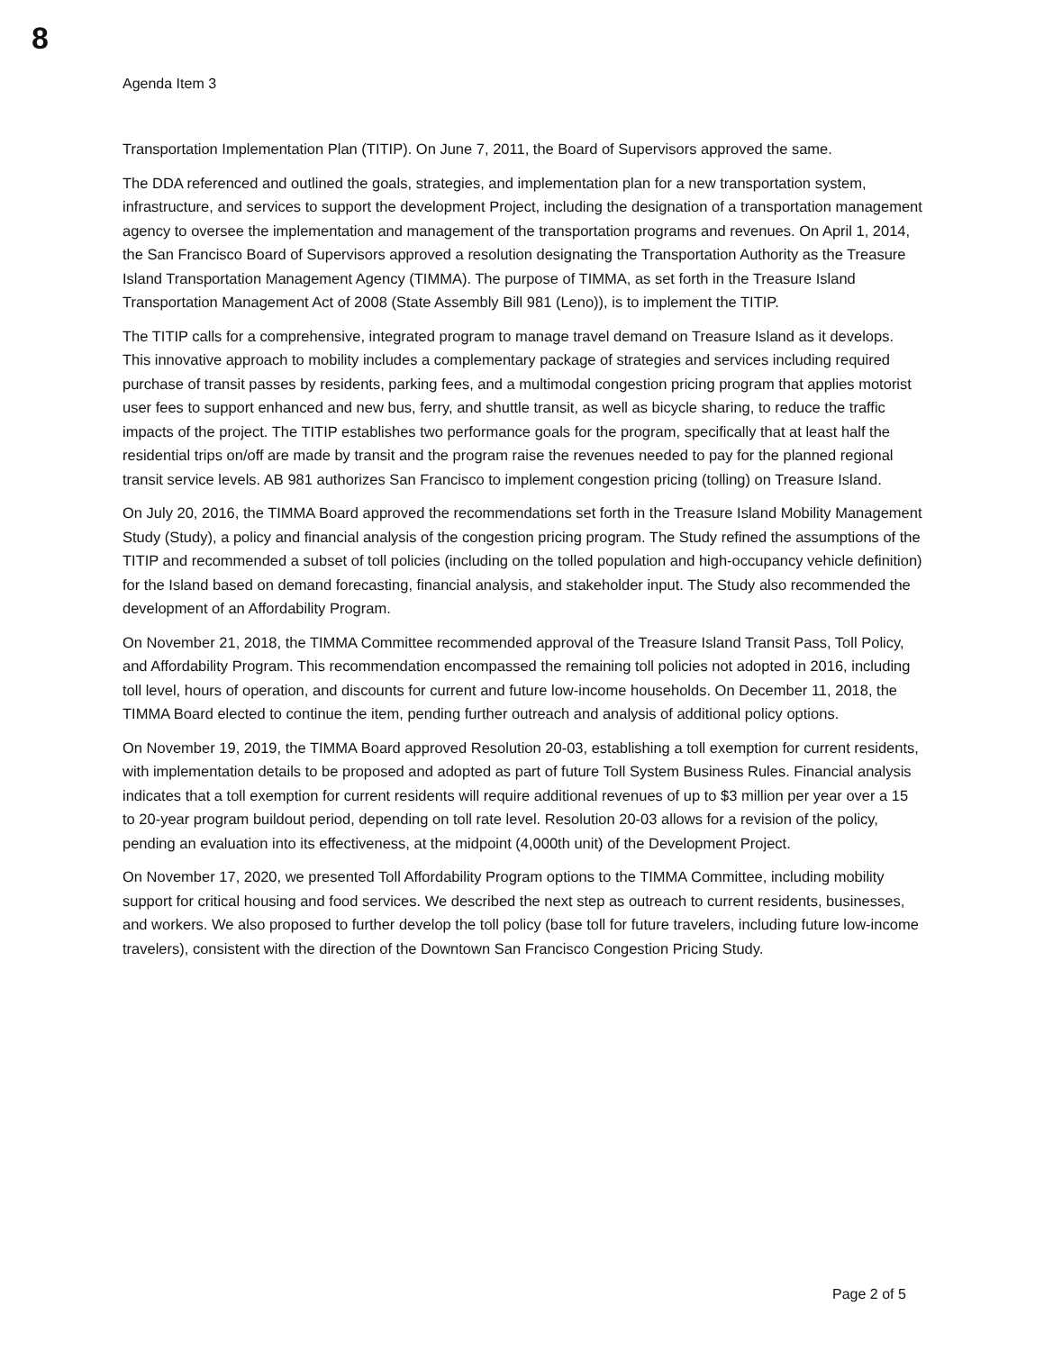8
Agenda Item 3
Transportation Implementation Plan (TITIP). On June 7, 2011, the Board of Supervisors approved the same.
The DDA referenced and outlined the goals, strategies, and implementation plan for a new transportation system, infrastructure, and services to support the development Project, including the designation of a transportation management agency to oversee the implementation and management of the transportation programs and revenues. On April 1, 2014, the San Francisco Board of Supervisors approved a resolution designating the Transportation Authority as the Treasure Island Transportation Management Agency (TIMMA). The purpose of TIMMA, as set forth in the Treasure Island Transportation Management Act of 2008 (State Assembly Bill 981 (Leno)), is to implement the TITIP.
The TITIP calls for a comprehensive, integrated program to manage travel demand on Treasure Island as it develops. This innovative approach to mobility includes a complementary package of strategies and services including required purchase of transit passes by residents, parking fees, and a multimodal congestion pricing program that applies motorist user fees to support enhanced and new bus, ferry, and shuttle transit, as well as bicycle sharing, to reduce the traffic impacts of the project. The TITIP establishes two performance goals for the program, specifically that at least half the residential trips on/off are made by transit and the program raise the revenues needed to pay for the planned regional transit service levels. AB 981 authorizes San Francisco to implement congestion pricing (tolling) on Treasure Island.
On July 20, 2016, the TIMMA Board approved the recommendations set forth in the Treasure Island Mobility Management Study (Study), a policy and financial analysis of the congestion pricing program. The Study refined the assumptions of the TITIP and recommended a subset of toll policies (including on the tolled population and high-occupancy vehicle definition) for the Island based on demand forecasting, financial analysis, and stakeholder input. The Study also recommended the development of an Affordability Program.
On November 21, 2018, the TIMMA Committee recommended approval of the Treasure Island Transit Pass, Toll Policy, and Affordability Program. This recommendation encompassed the remaining toll policies not adopted in 2016, including toll level, hours of operation, and discounts for current and future low-income households. On December 11, 2018, the TIMMA Board elected to continue the item, pending further outreach and analysis of additional policy options.
On November 19, 2019, the TIMMA Board approved Resolution 20-03, establishing a toll exemption for current residents, with implementation details to be proposed and adopted as part of future Toll System Business Rules. Financial analysis indicates that a toll exemption for current residents will require additional revenues of up to $3 million per year over a 15 to 20-year program buildout period, depending on toll rate level. Resolution 20-03 allows for a revision of the policy, pending an evaluation into its effectiveness, at the midpoint (4,000th unit) of the Development Project.
On November 17, 2020, we presented Toll Affordability Program options to the TIMMA Committee, including mobility support for critical housing and food services. We described the next step as outreach to current residents, businesses, and workers. We also proposed to further develop the toll policy (base toll for future travelers, including future low-income travelers), consistent with the direction of the Downtown San Francisco Congestion Pricing Study.
Page 2 of 5